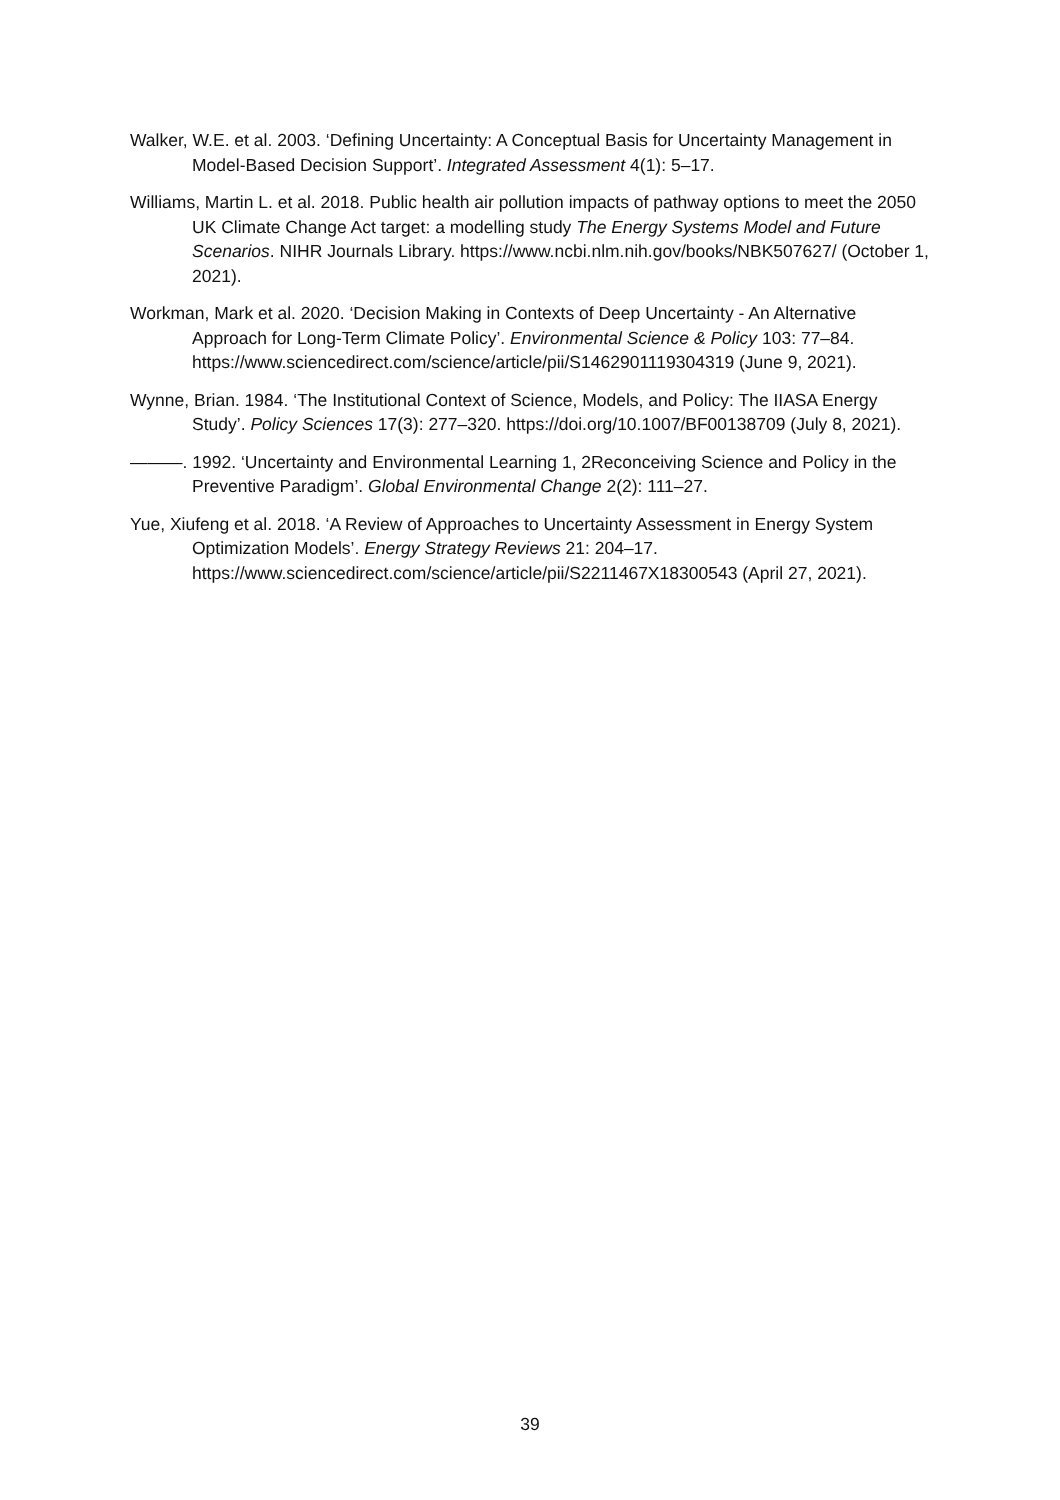Walker, W.E. et al. 2003. ‘Defining Uncertainty: A Conceptual Basis for Uncertainty Management in Model-Based Decision Support’. Integrated Assessment 4(1): 5–17.
Williams, Martin L. et al. 2018. Public health air pollution impacts of pathway options to meet the 2050 UK Climate Change Act target: a modelling study The Energy Systems Model and Future Scenarios. NIHR Journals Library. https://www.ncbi.nlm.nih.gov/books/NBK507627/ (October 1, 2021).
Workman, Mark et al. 2020. ‘Decision Making in Contexts of Deep Uncertainty - An Alternative Approach for Long-Term Climate Policy’. Environmental Science & Policy 103: 77–84. https://www.sciencedirect.com/science/article/pii/S1462901119304319 (June 9, 2021).
Wynne, Brian. 1984. ‘The Institutional Context of Science, Models, and Policy: The IIASA Energy Study’. Policy Sciences 17(3): 277–320. https://doi.org/10.1007/BF00138709 (July 8, 2021).
———. 1992. ‘Uncertainty and Environmental Learning 1, 2Reconceiving Science and Policy in the Preventive Paradigm’. Global Environmental Change 2(2): 111–27.
Yue, Xiufeng et al. 2018. ‘A Review of Approaches to Uncertainty Assessment in Energy System Optimization Models’. Energy Strategy Reviews 21: 204–17. https://www.sciencedirect.com/science/article/pii/S2211467X18300543 (April 27, 2021).
39